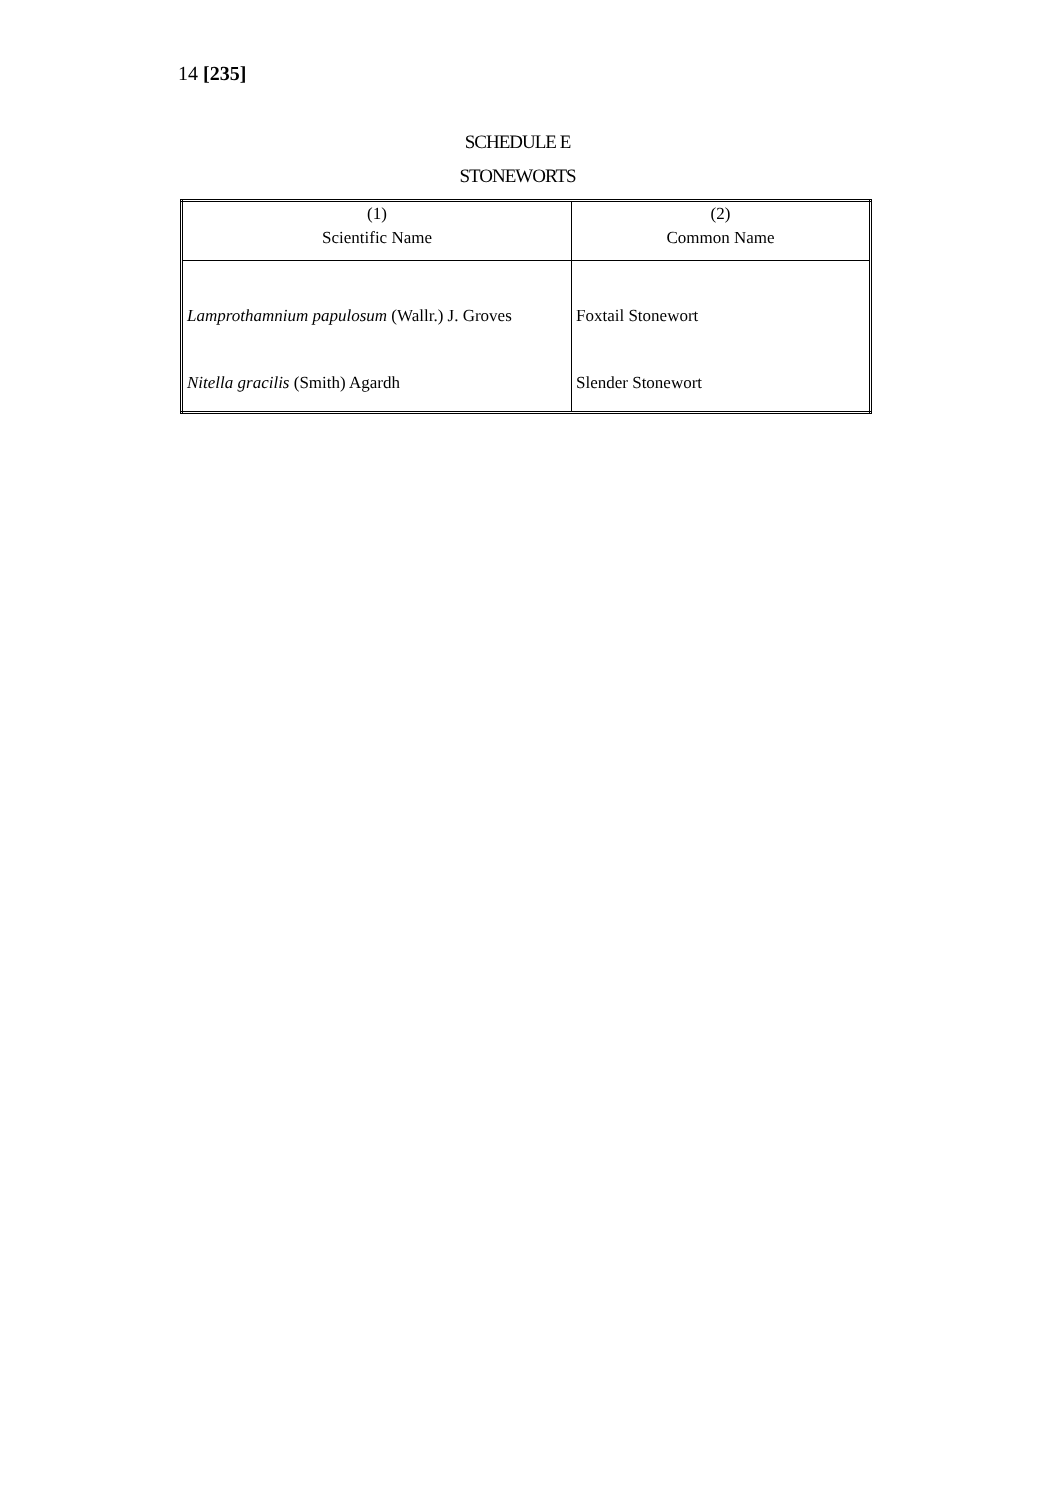14 [235]
SCHEDULE E
STONEWORTS
| (1) | (2) |
| --- | --- |
| Scientific Name | Common Name |
| Lamprothamnium papulosum (Wallr.) J. Groves | Foxtail Stonewort |
| Nitella gracilis (Smith) Agardh | Slender Stonewort |